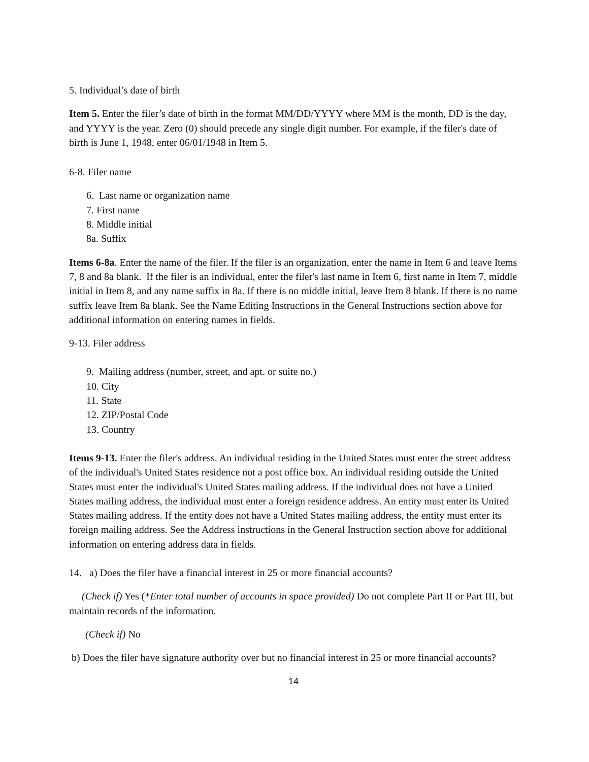5. Individual’s date of birth
Item 5. Enter the filer’s date of birth in the format MM/DD/YYYY where MM is the month, DD is the day, and YYYY is the year. Zero (0) should precede any single digit number. For example, if the filer's date of birth is June 1, 1948, enter 06/01/1948 in Item 5.
6-8. Filer name
6. Last name or organization name
7. First name
8. Middle initial
8a. Suffix
Items 6-8a. Enter the name of the filer. If the filer is an organization, enter the name in Item 6 and leave Items 7, 8 and 8a blank. If the filer is an individual, enter the filer's last name in Item 6, first name in Item 7, middle initial in Item 8, and any name suffix in 8a. If there is no middle initial, leave Item 8 blank. If there is no name suffix leave Item 8a blank. See the Name Editing Instructions in the General Instructions section above for additional information on entering names in fields.
9-13. Filer address
9. Mailing address (number, street, and apt. or suite no.)
10. City
11. State
12. ZIP/Postal Code
13. Country
Items 9-13. Enter the filer's address. An individual residing in the United States must enter the street address of the individual's United States residence not a post office box. An individual residing outside the United States must enter the individual's United States mailing address. If the individual does not have a United States mailing address, the individual must enter a foreign residence address. An entity must enter its United States mailing address. If the entity does not have a United States mailing address, the entity must enter its foreign mailing address. See the Address instructions in the General Instruction section above for additional information on entering address data in fields.
14. a) Does the filer have a financial interest in 25 or more financial accounts?
(Check if) Yes (*Enter total number of accounts in space provided) Do not complete Part II or Part III, but maintain records of the information.
(Check if) No
b) Does the filer have signature authority over but no financial interest in 25 or more financial accounts?
14